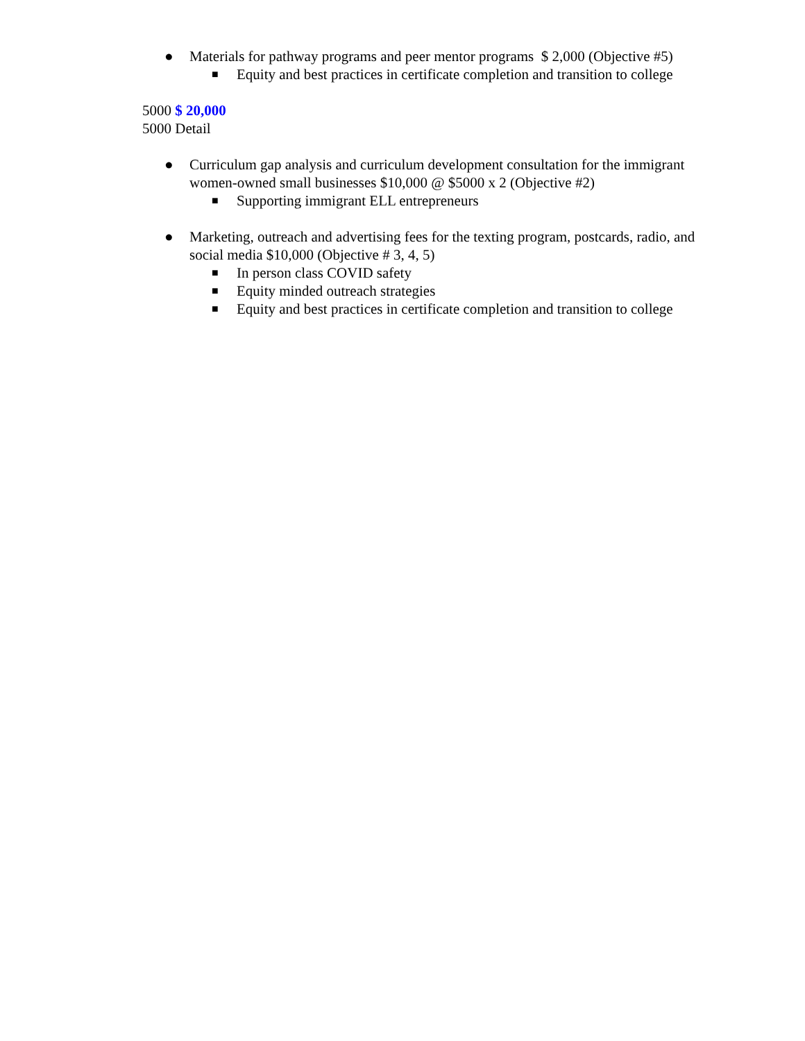● Materials for pathway programs and peer mentor programs $ 2,000 (Objective #5)
■ Equity and best practices in certificate completion and transition to college
5000 $ 20,000
5000 Detail
● Curriculum gap analysis and curriculum development consultation for the immigrant women-owned small businesses $10,000 @ $5000 x 2 (Objective #2)
■ Supporting immigrant ELL entrepreneurs
● Marketing, outreach and advertising fees for the texting program, postcards, radio, and social media $10,000 (Objective # 3, 4, 5)
■ In person class COVID safety
■ Equity minded outreach strategies
■ Equity and best practices in certificate completion and transition to college